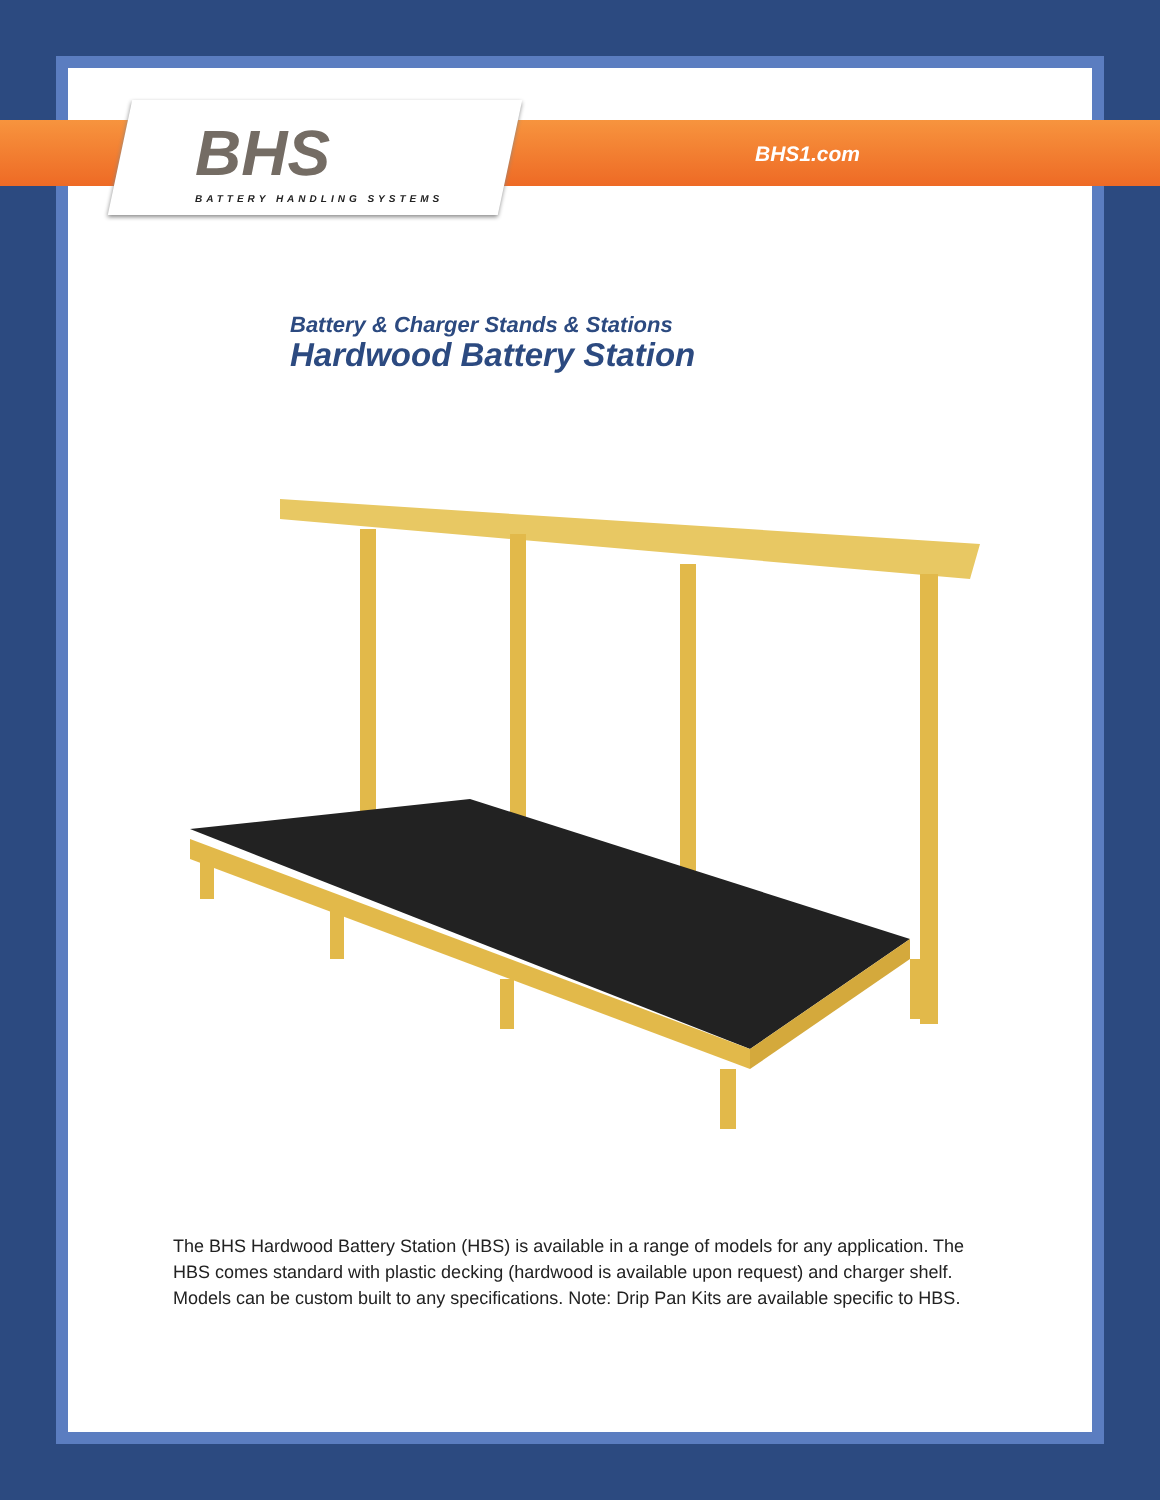BHS
BATTERY HANDLING SYSTEMS
BHS1.com
Battery & Charger Stands & Stations
Hardwood Battery Station
The BHS Hardwood Battery Station (HBS) is available in a range of models for any application. The HBS comes standard with plastic decking (hardwood is available upon request) and charger shelf. Models can be custom built to any specifications. Note: Drip Pan Kits are available specific to HBS.